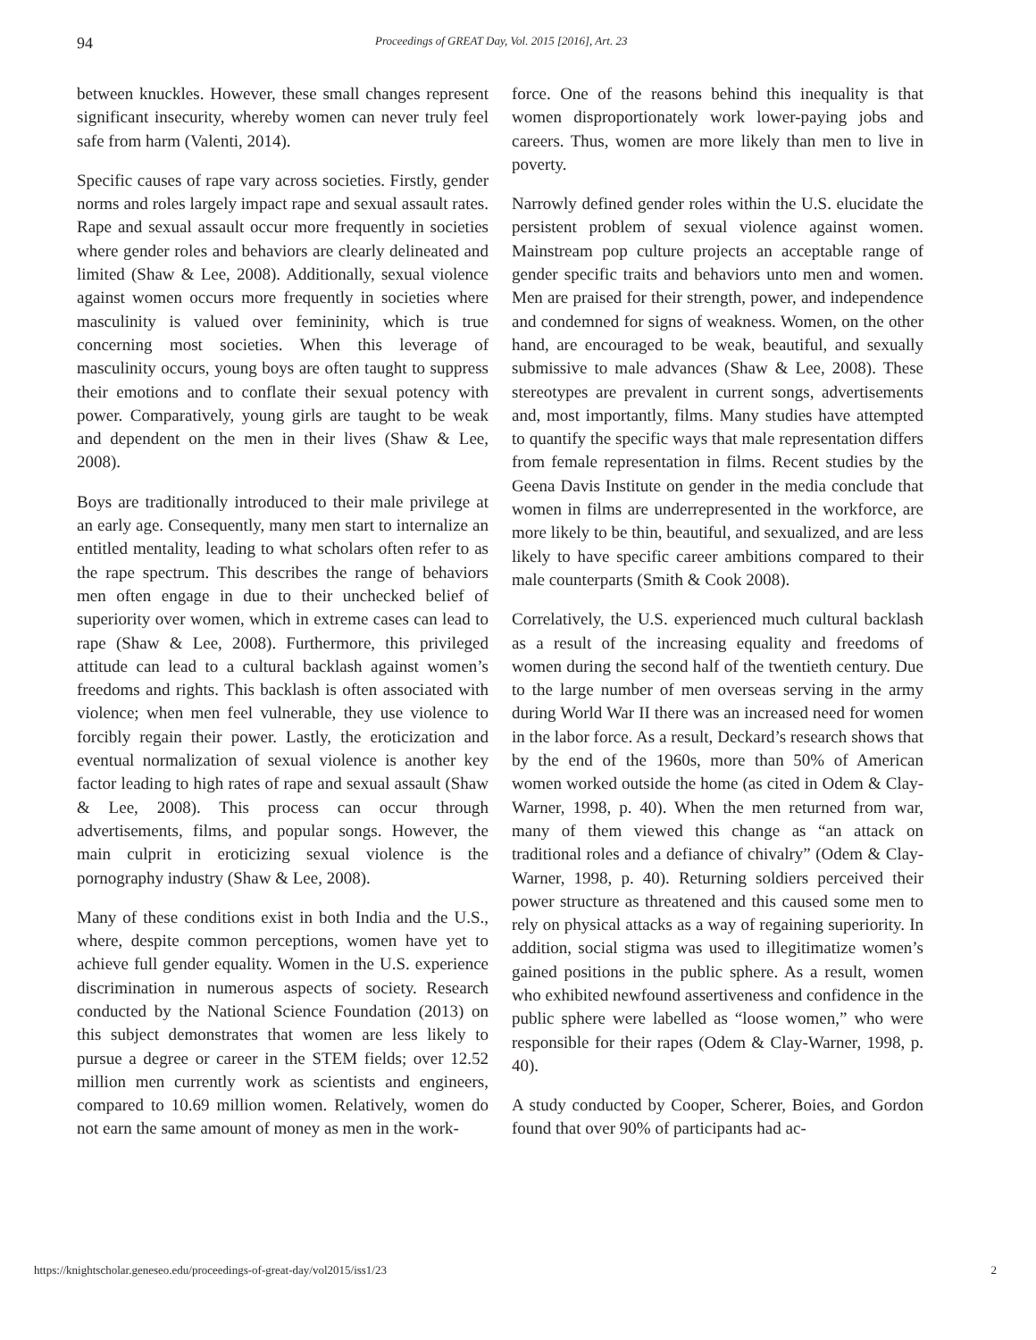94 Proceedings of GREAT Day, Vol. 2015 [2016], Art. 23
between knuckles. However, these small changes represent significant insecurity, whereby women can never truly feel safe from harm (Valenti, 2014).
Specific causes of rape vary across societies. Firstly, gender norms and roles largely impact rape and sexual assault rates. Rape and sexual assault occur more frequently in societies where gender roles and behaviors are clearly delineated and limited (Shaw & Lee, 2008). Additionally, sexual violence against women occurs more frequently in societies where masculinity is valued over femininity, which is true concerning most societies. When this leverage of masculinity occurs, young boys are often taught to suppress their emotions and to conflate their sexual potency with power. Comparatively, young girls are taught to be weak and dependent on the men in their lives (Shaw & Lee, 2008).
Boys are traditionally introduced to their male privilege at an early age. Consequently, many men start to internalize an entitled mentality, leading to what scholars often refer to as the rape spectrum. This describes the range of behaviors men often engage in due to their unchecked belief of superiority over women, which in extreme cases can lead to rape (Shaw & Lee, 2008). Furthermore, this privileged attitude can lead to a cultural backlash against women’s freedoms and rights. This backlash is often associated with violence; when men feel vulnerable, they use violence to forcibly regain their power. Lastly, the eroticization and eventual normalization of sexual violence is another key factor leading to high rates of rape and sexual assault (Shaw & Lee, 2008). This process can occur through advertisements, films, and popular songs. However, the main culprit in eroticizing sexual violence is the pornography industry (Shaw & Lee, 2008).
Many of these conditions exist in both India and the U.S., where, despite common perceptions, women have yet to achieve full gender equality. Women in the U.S. experience discrimination in numerous aspects of society. Research conducted by the National Science Foundation (2013) on this subject demonstrates that women are less likely to pursue a degree or career in the STEM fields; over 12.52 million men currently work as scientists and engineers, compared to 10.69 million women. Relatively, women do not earn the same amount of money as men in the work-
force. One of the reasons behind this inequality is that women disproportionately work lower-paying jobs and careers. Thus, women are more likely than men to live in poverty.
Narrowly defined gender roles within the U.S. elucidate the persistent problem of sexual violence against women. Mainstream pop culture projects an acceptable range of gender specific traits and behaviors unto men and women. Men are praised for their strength, power, and independence and condemned for signs of weakness. Women, on the other hand, are encouraged to be weak, beautiful, and sexually submissive to male advances (Shaw & Lee, 2008). These stereotypes are prevalent in current songs, advertisements and, most importantly, films. Many studies have attempted to quantify the specific ways that male representation differs from female representation in films. Recent studies by the Geena Davis Institute on gender in the media conclude that women in films are underrepresented in the workforce, are more likely to be thin, beautiful, and sexualized, and are less likely to have specific career ambitions compared to their male counterparts (Smith & Cook 2008).
Correlatively, the U.S. experienced much cultural backlash as a result of the increasing equality and freedoms of women during the second half of the twentieth century. Due to the large number of men overseas serving in the army during World War II there was an increased need for women in the labor force. As a result, Deckard’s research shows that by the end of the 1960s, more than 50% of American women worked outside the home (as cited in Odem & Clay-Warner, 1998, p. 40). When the men returned from war, many of them viewed this change as “an attack on traditional roles and a defiance of chivalry” (Odem & Clay-Warner, 1998, p. 40). Returning soldiers perceived their power structure as threatened and this caused some men to rely on physical attacks as a way of regaining superiority. In addition, social stigma was used to illegitimatize women’s gained positions in the public sphere. As a result, women who exhibited newfound assertiveness and confidence in the public sphere were labelled as “loose women,” who were responsible for their rapes (Odem & Clay-Warner, 1998, p. 40).
A study conducted by Cooper, Scherer, Boies, and Gordon found that over 90% of participants had ac-
https://knightscholar.geneseo.edu/proceedings-of-great-day/vol2015/iss1/23 2